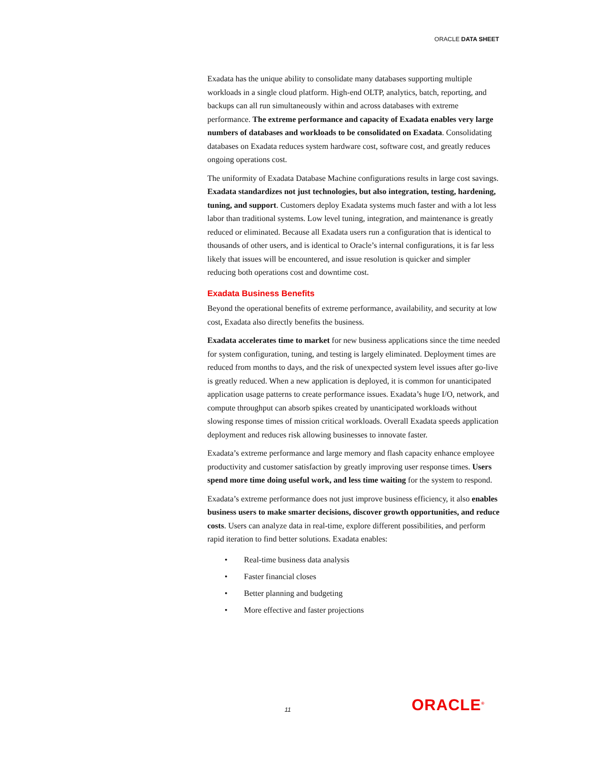ORACLE DATA SHEET
Exadata has the unique ability to consolidate many databases supporting multiple workloads in a single cloud platform. High-end OLTP, analytics, batch, reporting, and backups can all run simultaneously within and across databases with extreme performance. The extreme performance and capacity of Exadata enables very large numbers of databases and workloads to be consolidated on Exadata. Consolidating databases on Exadata reduces system hardware cost, software cost, and greatly reduces ongoing operations cost.
The uniformity of Exadata Database Machine configurations results in large cost savings. Exadata standardizes not just technologies, but also integration, testing, hardening, tuning, and support. Customers deploy Exadata systems much faster and with a lot less labor than traditional systems. Low level tuning, integration, and maintenance is greatly reduced or eliminated. Because all Exadata users run a configuration that is identical to thousands of other users, and is identical to Oracle’s internal configurations, it is far less likely that issues will be encountered, and issue resolution is quicker and simpler reducing both operations cost and downtime cost.
Exadata Business Benefits
Beyond the operational benefits of extreme performance, availability, and security at low cost, Exadata also directly benefits the business.
Exadata accelerates time to market for new business applications since the time needed for system configuration, tuning, and testing is largely eliminated. Deployment times are reduced from months to days, and the risk of unexpected system level issues after go-live is greatly reduced. When a new application is deployed, it is common for unanticipated application usage patterns to create performance issues. Exadata’s huge I/O, network, and compute throughput can absorb spikes created by unanticipated workloads without slowing response times of mission critical workloads. Overall Exadata speeds application deployment and reduces risk allowing businesses to innovate faster.
Exadata’s extreme performance and large memory and flash capacity enhance employee productivity and customer satisfaction by greatly improving user response times. Users spend more time doing useful work, and less time waiting for the system to respond.
Exadata’s extreme performance does not just improve business efficiency, it also enables business users to make smarter decisions, discover growth opportunities, and reduce costs. Users can analyze data in real-time, explore different possibilities, and perform rapid iteration to find better solutions. Exadata enables:
• Real-time business data analysis
• Faster financial closes
• Better planning and budgeting
• More effective and faster projections
11 ORACLE<sup>®</sup>